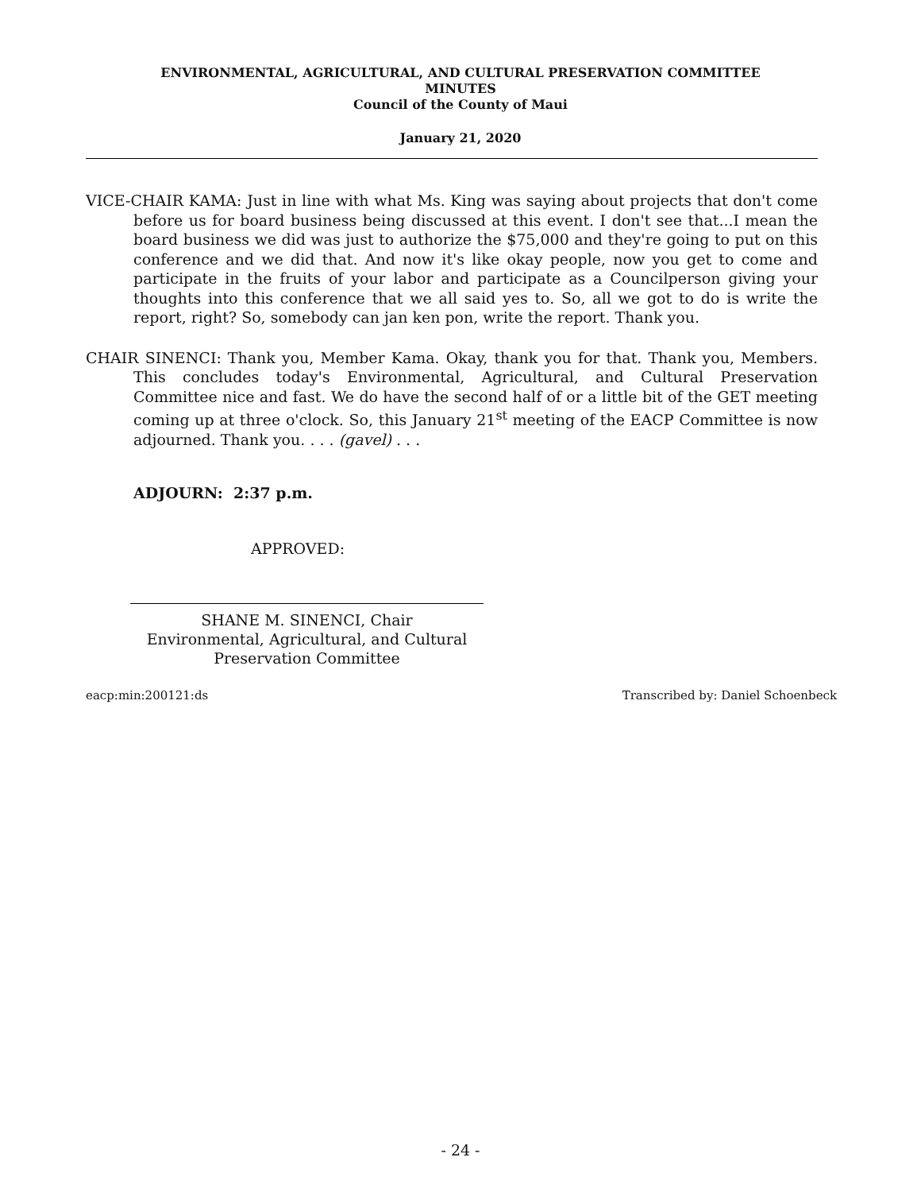ENVIRONMENTAL, AGRICULTURAL, AND CULTURAL PRESERVATION COMMITTEE
MINUTES
Council of the County of Maui
January 21, 2020
VICE-CHAIR KAMA: Just in line with what Ms. King was saying about projects that don't come before us for board business being discussed at this event. I don't see that...I mean the board business we did was just to authorize the $75,000 and they're going to put on this conference and we did that. And now it's like okay people, now you get to come and participate in the fruits of your labor and participate as a Councilperson giving your thoughts into this conference that we all said yes to. So, all we got to do is write the report, right? So, somebody can jan ken pon, write the report. Thank you.
CHAIR SINENCI: Thank you, Member Kama. Okay, thank you for that. Thank you, Members. This concludes today's Environmental, Agricultural, and Cultural Preservation Committee nice and fast. We do have the second half of or a little bit of the GET meeting coming up at three o'clock. So, this January 21<sup>st</sup> meeting of the EACP Committee is now adjourned. Thank you. . . . (gavel) . . .
ADJOURN: 2:37 p.m.
APPROVED:
SHANE M. SINENCI, Chair
Environmental, Agricultural, and Cultural
Preservation Committee
eacp:min:200121:ds Transcribed by: Daniel Schoenbeck
- 24 -